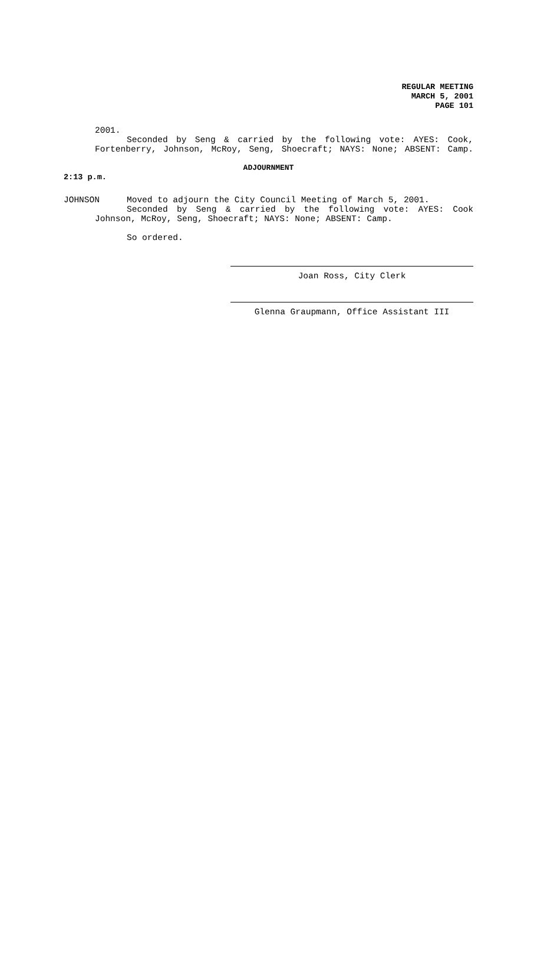REGULAR MEETING
MARCH 5, 2001
PAGE 101
2001.
Seconded by Seng & carried by the following vote: AYES: Cook,
Fortenberry, Johnson, McRoy, Seng, Shoecraft; NAYS: None; ABSENT: Camp.
ADJOURNMENT
2:13 p.m.
JOHNSON Moved to adjourn the City Council Meeting of March 5, 2001.
Seconded by Seng & carried by the following vote: AYES: Cook
Johnson, McRoy, Seng, Shoecraft; NAYS: None; ABSENT: Camp.
So ordered.
Joan Ross, City Clerk
Glenna Graupmann, Office Assistant III